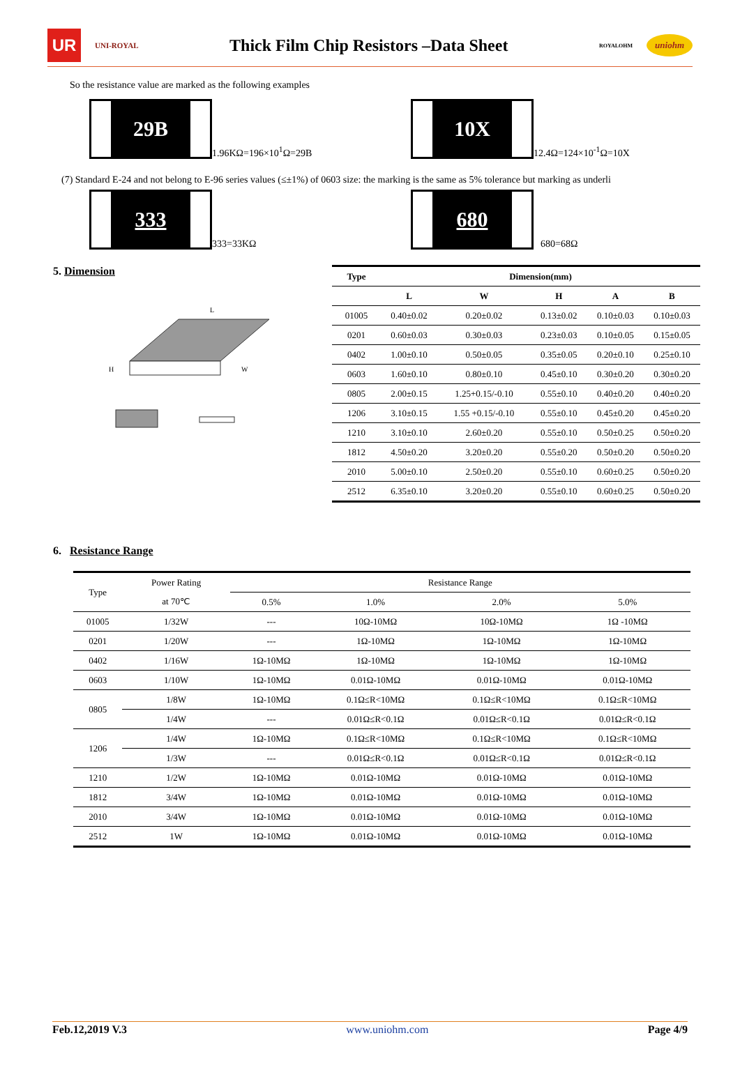UR
UNI-ROYAL
Thick Film Chip Resistors –Data Sheet
ROYALOHM
uniohm
So the resistance value are marked as the following examples
29B 1.96KΩ=196×10<sup>1</sup>Ω=29B 10X 12.4Ω=124×10<sup>-1</sup>Ω=10X
(7) Standard E-24 and not belong to E-96 series values (≤±1%) of 0603 size: the marking is the same as 5% tolerance but marking as underli
333 333=33KΩ 680 680=68Ω
5. Dimension
H
W
L
| Type | Dimension(mm) | | | | |
| --- | --- | --- | --- | --- | --- |
| | L | W | H | A | B |
| 01005 | 0.40±0.02 | 0.20±0.02 | 0.13±0.02 | 0.10±0.03 | 0.10±0.03 |
| 0201 | 0.60±0.03 | 0.30±0.03 | 0.23±0.03 | 0.10±0.05 | 0.15±0.05 |
| 0402 | 1.00±0.10 | 0.50±0.05 | 0.35±0.05 | 0.20±0.10 | 0.25±0.10 |
| 0603 | 1.60±0.10 | 0.80±0.10 | 0.45±0.10 | 0.30±0.20 | 0.30±0.20 |
| 0805 | 2.00±0.15 | 1.25+0.15/-0.10 | 0.55±0.10 | 0.40±0.20 | 0.40±0.20 |
| 1206 | 3.10±0.15 | 1.55 +0.15/-0.10 | 0.55±0.10 | 0.45±0.20 | 0.45±0.20 |
| 1210 | 3.10±0.10 | 2.60±0.20 | 0.55±0.10 | 0.50±0.25 | 0.50±0.20 |
| 1812 | 4.50±0.20 | 3.20±0.20 | 0.55±0.20 | 0.50±0.20 | 0.50±0.20 |
| 2010 | 5.00±0.10 | 2.50±0.20 | 0.55±0.10 | 0.60±0.25 | 0.50±0.20 |
| 2512 | 6.35±0.10 | 3.20±0.20 | 0.55±0.10 | 0.60±0.25 | 0.50±0.20 |
6. Resistance Range
| Type | Power Rating | Resistance Range | | | |
| --- | --- | --- | --- | --- | --- |
| | at 70℃ | 0.5% | 1.0% | 2.0% | 5.0% |
| 01005 | 1/32W | --- | 10Ω-10MΩ | 10Ω-10MΩ | 1Ω -10MΩ |
| 0201 | 1/20W | --- | 1Ω-10MΩ | 1Ω-10MΩ | 1Ω-10MΩ |
| 0402 | 1/16W | 1Ω-10MΩ | 1Ω-10MΩ | 1Ω-10MΩ | 1Ω-10MΩ |
| 0603 | 1/10W | 1Ω-10MΩ | 0.01Ω-10MΩ | 0.01Ω-10MΩ | 0.01Ω-10MΩ |
| 0805 | 1/8W | 1Ω-10MΩ | 0.1Ω≤R<10MΩ | 0.1Ω≤R<10MΩ | 0.1Ω≤R<10MΩ |
| | 1/4W | --- | 0.01Ω≤R<0.1Ω | 0.01Ω≤R<0.1Ω | 0.01Ω≤R<0.1Ω |
| 1206 | 1/4W | 1Ω-10MΩ | 0.1Ω≤R<10MΩ | 0.1Ω≤R<10MΩ | 0.1Ω≤R<10MΩ |
| | 1/3W | --- | 0.01Ω≤R<0.1Ω | 0.01Ω≤R<0.1Ω | 0.01Ω≤R<0.1Ω |
| 1210 | 1/2W | 1Ω-10MΩ | 0.01Ω-10MΩ | 0.01Ω-10MΩ | 0.01Ω-10MΩ |
| 1812 | 3/4W | 1Ω-10MΩ | 0.01Ω-10MΩ | 0.01Ω-10MΩ | 0.01Ω-10MΩ |
| 2010 | 3/4W | 1Ω-10MΩ | 0.01Ω-10MΩ | 0.01Ω-10MΩ | 0.01Ω-10MΩ |
| 2512 | 1W | 1Ω-10MΩ | 0.01Ω-10MΩ | 0.01Ω-10MΩ | 0.01Ω-10MΩ |
Feb.12,2019 V.3 www.uniohm.com Page 4/9